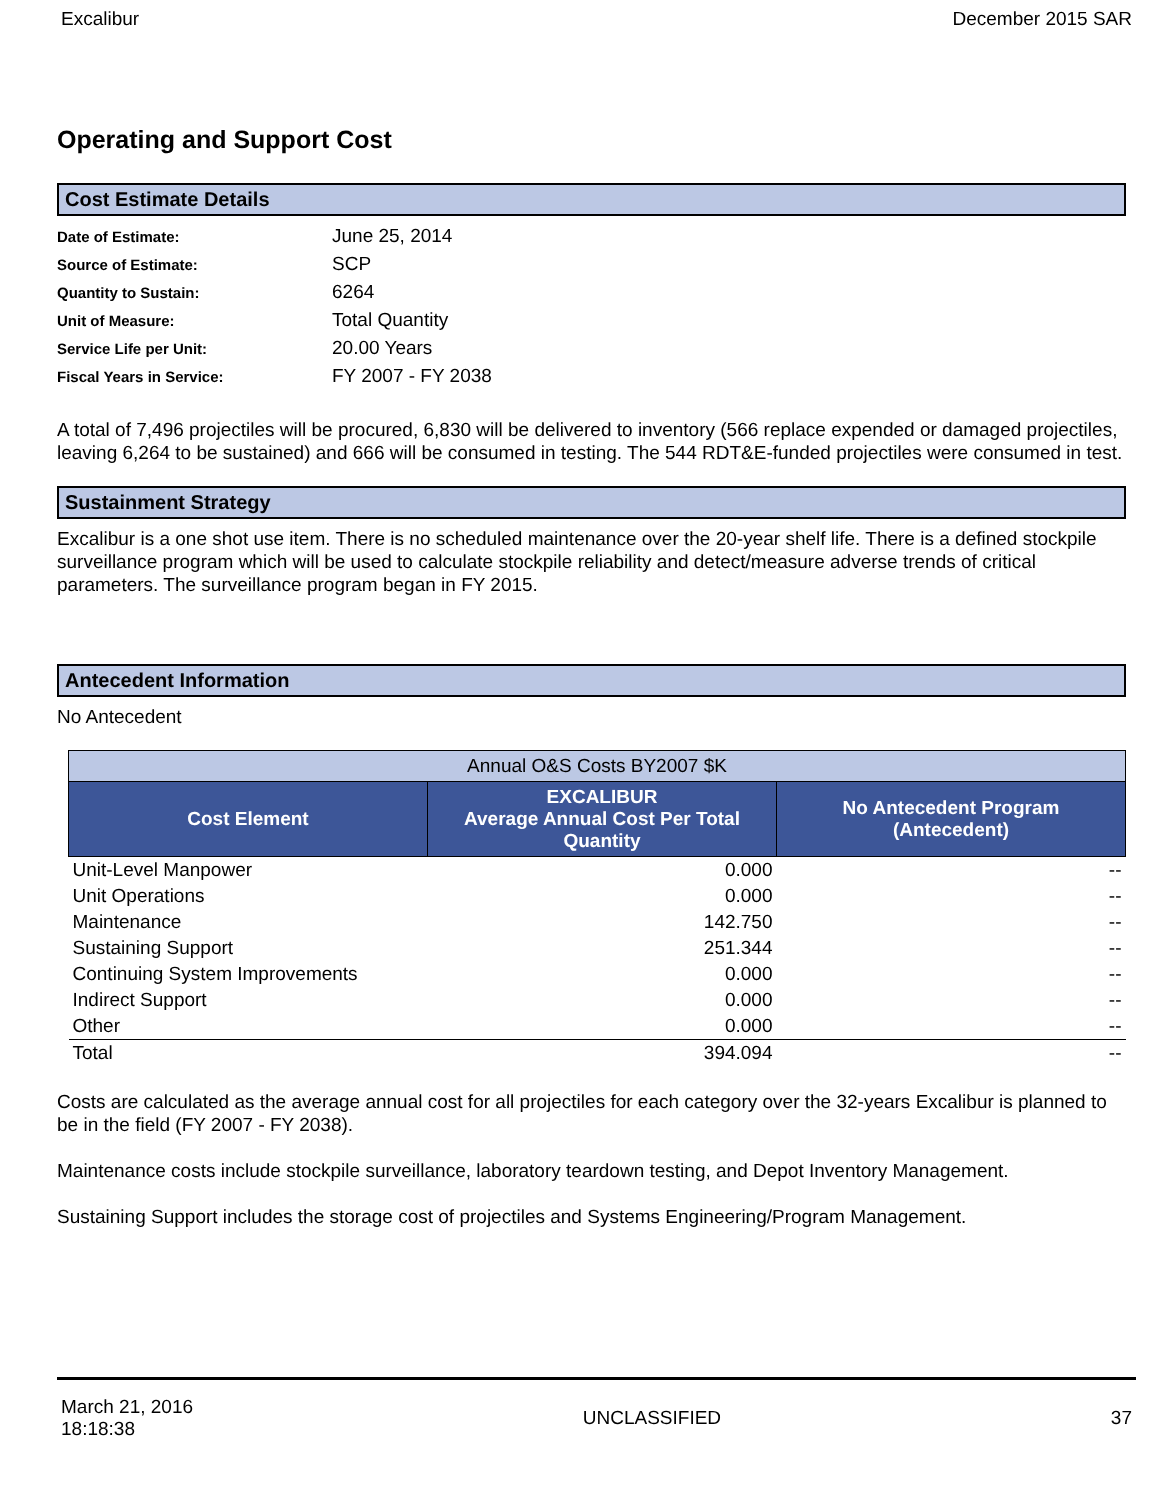Excalibur December 2015 SAR
Operating and Support Cost
Cost Estimate Details
| Date of Estimate: | June 25, 2014 |
| Source of Estimate: | SCP |
| Quantity to Sustain: | 6264 |
| Unit of Measure: | Total Quantity |
| Service Life per Unit: | 20.00 Years |
| Fiscal Years in Service: | FY 2007 - FY 2038 |
A total of 7,496 projectiles will be procured, 6,830 will be delivered to inventory (566 replace expended or damaged projectiles, leaving 6,264 to be sustained) and 666 will be consumed in testing. The 544 RDT&E-funded projectiles were consumed in test.
Sustainment Strategy
Excalibur is a one shot use item. There is no scheduled maintenance over the 20-year shelf life. There is a defined stockpile surveillance program which will be used to calculate stockpile reliability and detect/measure adverse trends of critical parameters. The surveillance program began in FY 2015.
Antecedent Information
No Antecedent
| Annual O&S Costs BY2007 $K | | |
| --- | --- | --- |
| Cost Element | EXCALIBUR Average Annual Cost Per Total Quantity | No Antecedent Program (Antecedent) |
| Unit-Level Manpower | 0.000 | -- |
| Unit Operations | 0.000 | -- |
| Maintenance | 142.750 | -- |
| Sustaining Support | 251.344 | -- |
| Continuing System Improvements | 0.000 | -- |
| Indirect Support | 0.000 | -- |
| Other | 0.000 | -- |
| Total | 394.094 | -- |
Costs are calculated as the average annual cost for all projectiles for each category over the 32-years Excalibur is planned to be in the field (FY 2007 - FY 2038).
Maintenance costs include stockpile surveillance, laboratory teardown testing, and Depot Inventory Management.
Sustaining Support includes the storage cost of projectiles and Systems Engineering/Program Management.
March 21, 2016
18:18:38 UNCLASSIFIED 37